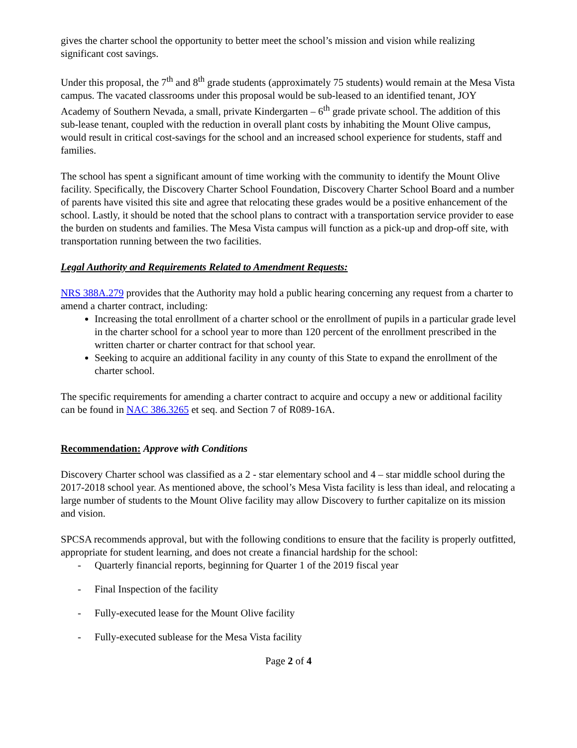gives the charter school the opportunity to better meet the school’s mission and vision while realizing significant cost savings.
Under this proposal, the 7<sup>th</sup> and 8<sup>th</sup> grade students (approximately 75 students) would remain at the Mesa Vista campus. The vacated classrooms under this proposal would be sub-leased to an identified tenant, JOY Academy of Southern Nevada, a small, private Kindergarten – 6<sup>th</sup> grade private school. The addition of this sub-lease tenant, coupled with the reduction in overall plant costs by inhabiting the Mount Olive campus, would result in critical cost-savings for the school and an increased school experience for students, staff and families.
The school has spent a significant amount of time working with the community to identify the Mount Olive facility. Specifically, the Discovery Charter School Foundation, Discovery Charter School Board and a number of parents have visited this site and agree that relocating these grades would be a positive enhancement of the school. Lastly, it should be noted that the school plans to contract with a transportation service provider to ease the burden on students and families. The Mesa Vista campus will function as a pick-up and drop-off site, with transportation running between the two facilities.
Legal Authority and Requirements Related to Amendment Requests:
NRS 388A.279 provides that the Authority may hold a public hearing concerning any request from a charter to amend a charter contract, including:
Increasing the total enrollment of a charter school or the enrollment of pupils in a particular grade level in the charter school for a school year to more than 120 percent of the enrollment prescribed in the written charter or charter contract for that school year.
Seeking to acquire an additional facility in any county of this State to expand the enrollment of the charter school.
The specific requirements for amending a charter contract to acquire and occupy a new or additional facility can be found in NAC 386.3265 et seq. and Section 7 of R089-16A.
Recommendation: Approve with Conditions
Discovery Charter school was classified as a 2 - star elementary school and 4 – star middle school during the 2017-2018 school year. As mentioned above, the school’s Mesa Vista facility is less than ideal, and relocating a large number of students to the Mount Olive facility may allow Discovery to further capitalize on its mission and vision.
SPCSA recommends approval, but with the following conditions to ensure that the facility is properly outfitted, appropriate for student learning, and does not create a financial hardship for the school:
- Quarterly financial reports, beginning for Quarter 1 of the 2019 fiscal year
- Final Inspection of the facility
- Fully-executed lease for the Mount Olive facility
- Fully-executed sublease for the Mesa Vista facility
Page 2 of 4